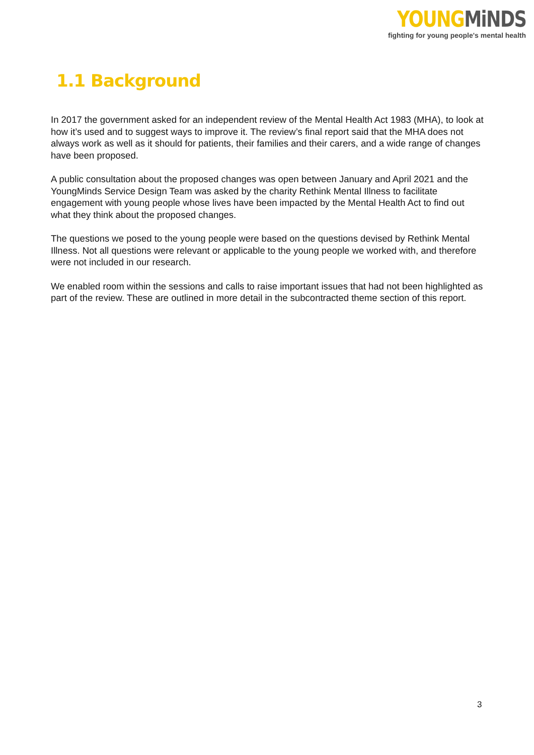YOUNG MiNDS
fighting for young people's mental health
1.1 Background
In 2017 the government asked for an independent review of the Mental Health Act 1983 (MHA), to look at how it’s used and to suggest ways to improve it. The review’s final report said that the MHA does not always work as well as it should for patients, their families and their carers, and a wide range of changes have been proposed.
A public consultation about the proposed changes was open between January and April 2021 and the YoungMinds Service Design Team was asked by the charity Rethink Mental Illness to facilitate engagement with young people whose lives have been impacted by the Mental Health Act to find out what they think about the proposed changes.
The questions we posed to the young people were based on the questions devised by Rethink Mental Illness. Not all questions were relevant or applicable to the young people we worked with, and therefore were not included in our research.
We enabled room within the sessions and calls to raise important issues that had not been highlighted as part of the review. These are outlined in more detail in the subcontracted theme section of this report.
3